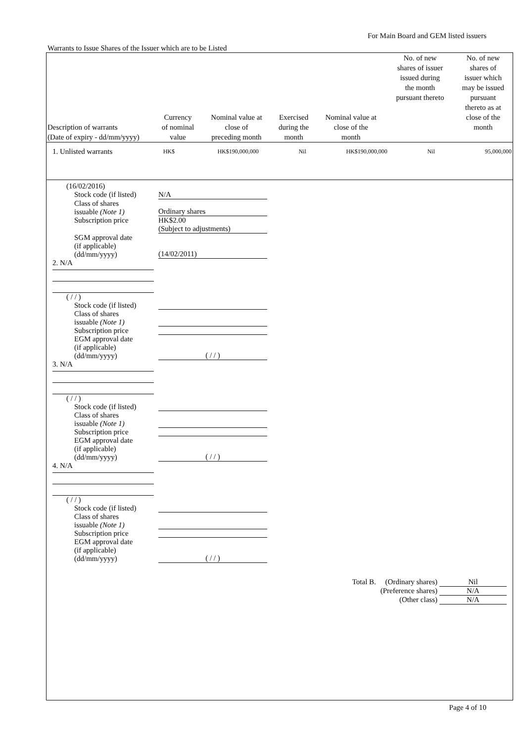For Main Board and GEM listed issuers
Warrants to Issue Shares of the Issuer which are to be Listed
| Description of warrants (Date of expiry - dd/mm/yyyy) | Currency of nominal value | Nominal value at close of preceding month | Exercised during the month | Nominal value at close of the month | No. of new shares of issuer issued during the month pursuant thereto | No. of new shares of issuer which may be issued pursuant thereto as at close of the month |
| --- | --- | --- | --- | --- | --- | --- |
| 1. Unlisted warrants | HK$ | HK$190,000,000 | Nil | HK$190,000,000 | Nil | 95,000,000 |
(16/02/2016)
Stock code (if listed) N/A
Class of shares
issuable (Note 1) Ordinary shares
Subscription price HK$2.00
(Subject to adjustments)
SGM approval date
(if applicable)
(dd/mm/yyyy) (14/02/2011)
2. N/A
( / / )
Stock code (if listed)
Class of shares
issuable (Note 1)
Subscription price
EGM approval date
(if applicable)
(dd/mm/yyyy) ( / / )
3. N/A
( / / )
Stock code (if listed)
Class of shares
issuable (Note 1)
Subscription price
EGM approval date
(if applicable)
(dd/mm/yyyy) ( / / )
4. N/A
( / / )
Stock code (if listed)
Class of shares
issuable (Note 1)
Subscription price
EGM approval date
(if applicable)
(dd/mm/yyyy) ( / / )
Total B. (Ordinary shares) Nil
(Preference shares) N/A
(Other class) N/A
Page 4 of 10